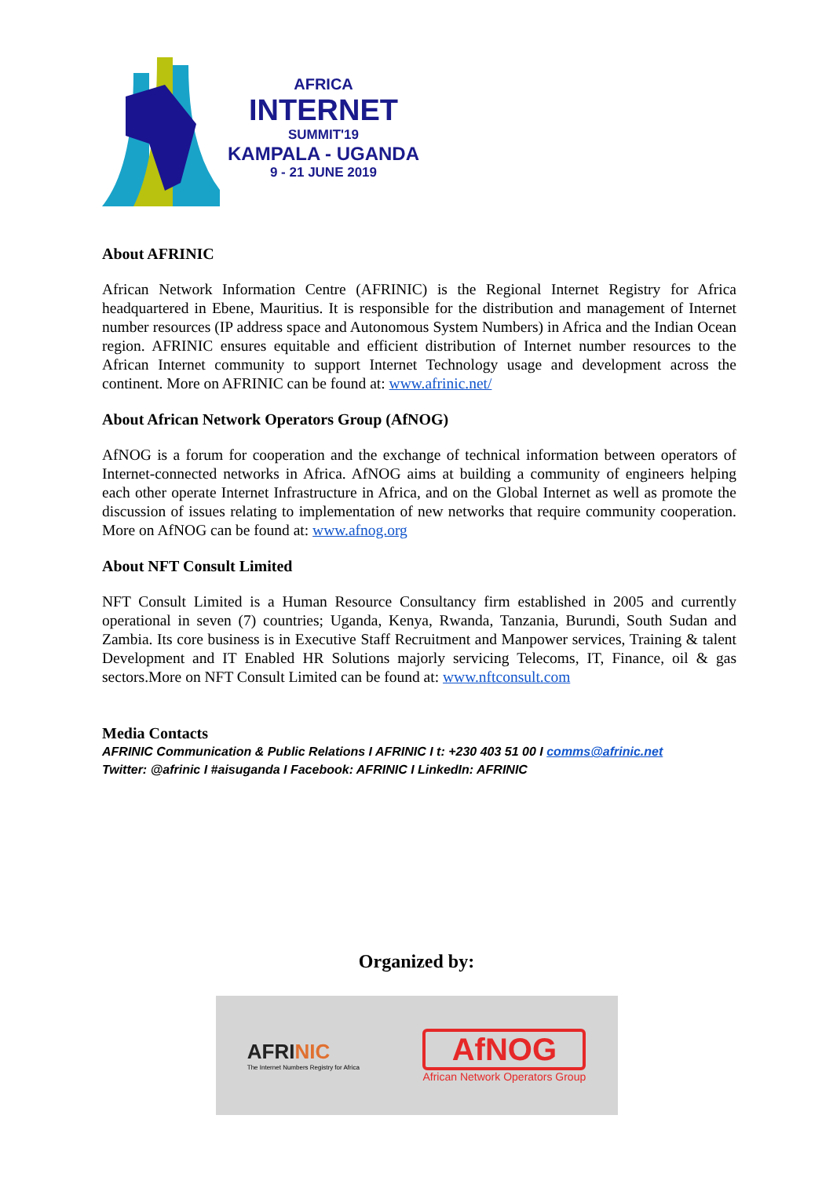AFRICA
INTERNET
SUMMIT'19
KAMPALA - UGANDA
9 - 21 JUNE 2019
About AFRINIC
African Network Information Centre (AFRINIC) is the Regional Internet Registry for Africa headquartered in Ebene, Mauritius. It is responsible for the distribution and management of Internet number resources (IP address space and Autonomous System Numbers) in Africa and the Indian Ocean region. AFRINIC ensures equitable and efficient distribution of Internet number resources to the African Internet community to support Internet Technology usage and development across the continent. More on AFRINIC can be found at: www.afrinic.net/
About African Network Operators Group (AfNOG)
AfNOG is a forum for cooperation and the exchange of technical information between operators of Internet-connected networks in Africa. AfNOG aims at building a community of engineers helping each other operate Internet Infrastructure in Africa, and on the Global Internet as well as promote the discussion of issues relating to implementation of new networks that require community cooperation. More on AfNOG can be found at: www.afnog.org
About NFT Consult Limited
NFT Consult Limited is a Human Resource Consultancy firm established in 2005 and currently operational in seven (7) countries; Uganda, Kenya, Rwanda, Tanzania, Burundi, South Sudan and Zambia. Its core business is in Executive Staff Recruitment and Manpower services, Training & talent Development and IT Enabled HR Solutions majorly servicing Telecoms, IT, Finance, oil & gas sectors.More on NFT Consult Limited can be found at: www.nftconsult.com
Media Contacts
AFRINIC Communication & Public Relations I AFRINIC I t: +230 403 51 00 I comms@afrinic.net
Twitter: @afrinic I #aisuganda I Facebook: AFRINIC I LinkedIn: AFRINIC
Organized by:
AFRINIC
The Internet Numbers Registry for Africa
AfNOG
African Network Operators Group